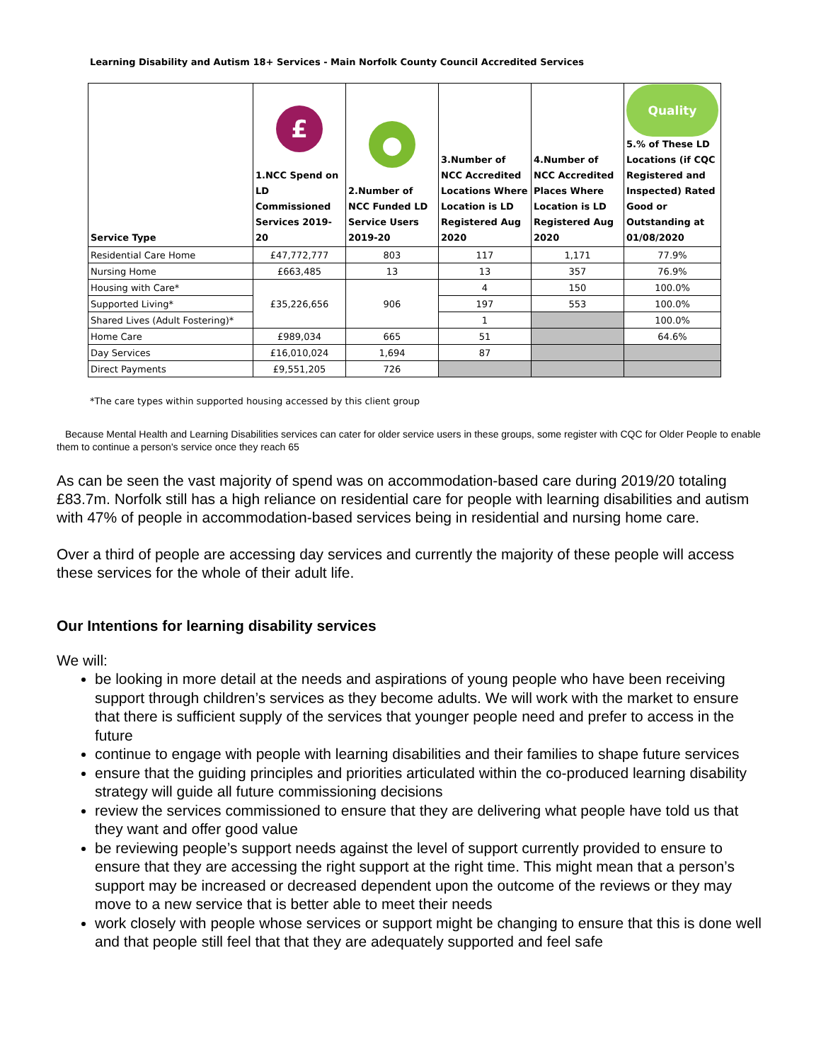Learning Disability and Autism 18+ Services - Main Norfolk County Council Accredited Services
| Service Type | £ 1.NCC Spend on LD Commissioned Services 2019-20 | ● 2.Number of NCC Funded LD Service Users 2019-20 | 3.Number of NCC Accredited Locations Where Location is LD Registered Aug 2020 | 4.Number of NCC Accredited Places Where Location is LD Registered Aug 2020 | Quality 5.% of These LD Locations (if CQC Registered and Inspected) Rated Good or Outstanding at 01/08/2020 |
| --- | --- | --- | --- | --- | --- |
| Residential Care Home | £47,772,777 | 803 | 117 | 1,171 | 77.9% |
| Nursing Home | £663,485 | 13 | 13 | 357 | 76.9% |
| Housing with Care* | £35,226,656 | 906 | 4 | 150 | 100.0% |
| Supported Living* | | | 197 | 553 | 100.0% |
| Shared Lives (Adult Fostering)* | | | 1 | | 100.0% |
| Home Care | £989,034 | 665 | 51 | | 64.6% |
| Day Services | £16,010,024 | 1,694 | 87 | | |
| Direct Payments | £9,551,205 | 726 | | | |
*The care types within supported housing accessed by this client group
Because Mental Health and Learning Disabilities services can cater for older service users in these groups, some register with CQC for Older People to enable them to continue a person's service once they reach 65
As can be seen the vast majority of spend was on accommodation-based care during 2019/20 totaling £83.7m. Norfolk still has a high reliance on residential care for people with learning disabilities and autism with 47% of people in accommodation-based services being in residential and nursing home care.
Over a third of people are accessing day services and currently the majority of these people will access these services for the whole of their adult life.
Our Intentions for learning disability services
We will:
be looking in more detail at the needs and aspirations of young people who have been receiving support through children’s services as they become adults. We will work with the market to ensure that there is sufficient supply of the services that younger people need and prefer to access in the future
continue to engage with people with learning disabilities and their families to shape future services
ensure that the guiding principles and priorities articulated within the co-produced learning disability strategy will guide all future commissioning decisions
review the services commissioned to ensure that they are delivering what people have told us that they want and offer good value
be reviewing people’s support needs against the level of support currently provided to ensure to ensure that they are accessing the right support at the right time. This might mean that a person’s support may be increased or decreased dependent upon the outcome of the reviews or they may move to a new service that is better able to meet their needs
work closely with people whose services or support might be changing to ensure that this is done well and that people still feel that that they are adequately supported and feel safe